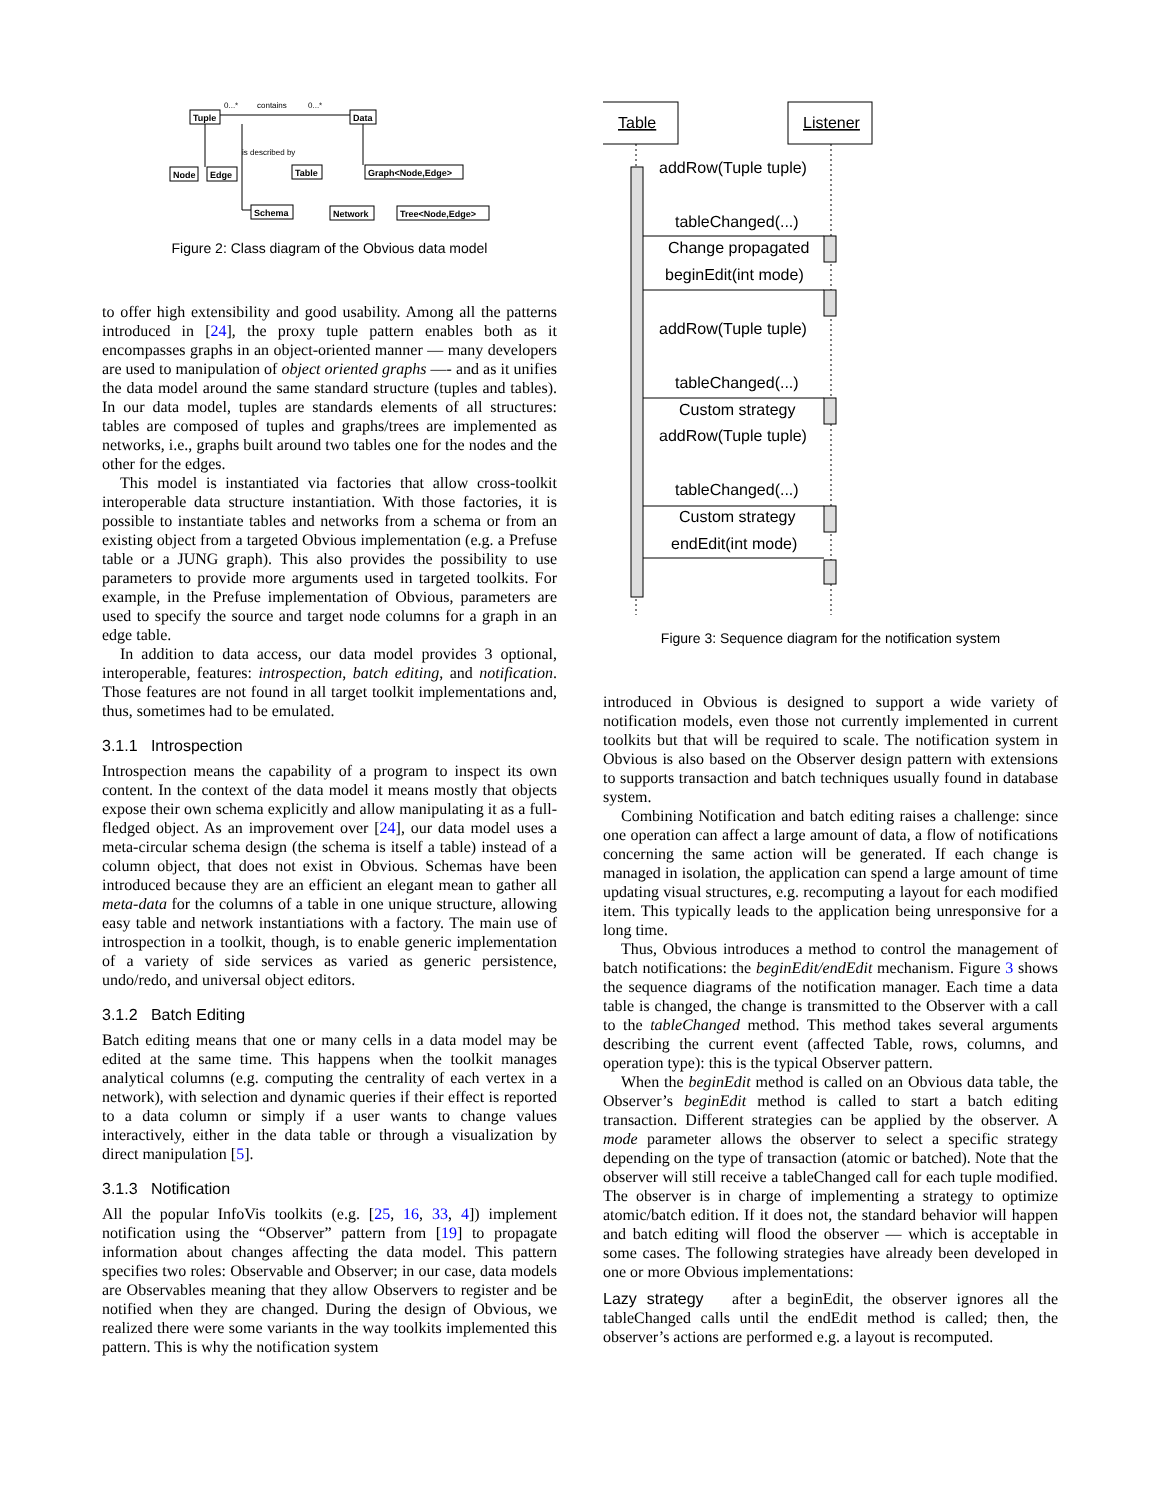Tuple
Data
Node
Edge
Table
Graph<Node,Edge>
Schema
Network
Tree<Node,Edge>
0...*
contains
0...*
is described by
Figure 2: Class diagram of the Obvious data model
to offer high extensibility and good usability. Among all the patterns introduced in [24], the proxy tuple pattern enables both as it encompasses graphs in an object-oriented manner — many developers are used to manipulation of object oriented graphs —- and as it unifies the data model around the same standard structure (tuples and tables). In our data model, tuples are standards elements of all structures: tables are composed of tuples and graphs/trees are implemented as networks, i.e., graphs built around two tables one for the nodes and the other for the edges.
This model is instantiated via factories that allow cross-toolkit interoperable data structure instantiation. With those factories, it is possible to instantiate tables and networks from a schema or from an existing object from a targeted Obvious implementation (e.g. a Prefuse table or a JUNG graph). This also provides the possibility to use parameters to provide more arguments used in targeted toolkits. For example, in the Prefuse implementation of Obvious, parameters are used to specify the source and target node columns for a graph in an edge table.
In addition to data access, our data model provides 3 optional, interoperable, features: introspection, batch editing, and notification. Those features are not found in all target toolkit implementations and, thus, sometimes had to be emulated.
3.1.1 Introspection
Introspection means the capability of a program to inspect its own content. In the context of the data model it means mostly that objects expose their own schema explicitly and allow manipulating it as a full-fledged object. As an improvement over [24], our data model uses a meta-circular schema design (the schema is itself a table) instead of a column object, that does not exist in Obvious. Schemas have been introduced because they are an efficient an elegant mean to gather all meta-data for the columns of a table in one unique structure, allowing easy table and network instantiations with a factory. The main use of introspection in a toolkit, though, is to enable generic implementation of a variety of side services as varied as generic persistence, undo/redo, and universal object editors.
3.1.2 Batch Editing
Batch editing means that one or many cells in a data model may be edited at the same time. This happens when the toolkit manages analytical columns (e.g. computing the centrality of each vertex in a network), with selection and dynamic queries if their effect is reported to a data column or simply if a user wants to change values interactively, either in the data table or through a visualization by direct manipulation [5].
3.1.3 Notification
All the popular InfoVis toolkits (e.g. [25, 16, 33, 4]) implement notification using the “Observer” pattern from [19] to propagate information about changes affecting the data model. This pattern specifies two roles: Observable and Observer; in our case, data models are Observables meaning that they allow Observers to register and be notified when they are changed. During the design of Obvious, we realized there were some variants in the way toolkits implemented this pattern. This is why the notification system
Table
Listener
addRow(Tuple tuple)
tableChanged(...)
Change propagated
beginEdit(int mode)
addRow(Tuple tuple)
tableChanged(...)
Custom strategy
addRow(Tuple tuple)
tableChanged(...)
Custom strategy
endEdit(int mode)
Figure 3: Sequence diagram for the notification system
introduced in Obvious is designed to support a wide variety of notification models, even those not currently implemented in current toolkits but that will be required to scale. The notification system in Obvious is also based on the Observer design pattern with extensions to supports transaction and batch techniques usually found in database system.
Combining Notification and batch editing raises a challenge: since one operation can affect a large amount of data, a flow of notifications concerning the same action will be generated. If each change is managed in isolation, the application can spend a large amount of time updating visual structures, e.g. recomputing a layout for each modified item. This typically leads to the application being unresponsive for a long time.
Thus, Obvious introduces a method to control the management of batch notifications: the beginEdit/endEdit mechanism. Figure 3 shows the sequence diagrams of the notification manager. Each time a data table is changed, the change is transmitted to the Observer with a call to the tableChanged method. This method takes several arguments describing the current event (affected Table, rows, columns, and operation type): this is the typical Observer pattern.
When the beginEdit method is called on an Obvious data table, the Observer’s beginEdit method is called to start a batch editing transaction. Different strategies can be applied by the observer. A mode parameter allows the observer to select a specific strategy depending on the type of transaction (atomic or batched). Note that the observer will still receive a tableChanged call for each tuple modified. The observer is in charge of implementing a strategy to optimize atomic/batch edition. If it does not, the standard behavior will happen and batch editing will flood the observer — which is acceptable in some cases. The following strategies have already been developed in one or more Obvious implementations:
Lazy strategy after a beginEdit, the observer ignores all the tableChanged calls until the endEdit method is called; then, the observer’s actions are performed e.g. a layout is recomputed.